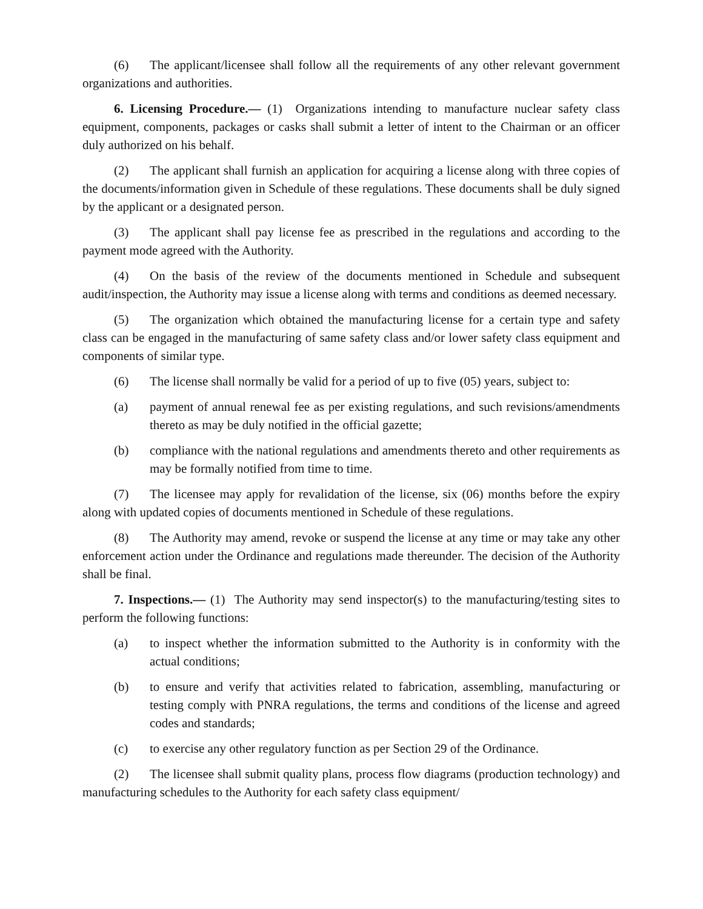(6) The applicant/licensee shall follow all the requirements of any other relevant government organizations and authorities.
6. Licensing Procedure.— (1) Organizations intending to manufacture nuclear safety class equipment, components, packages or casks shall submit a letter of intent to the Chairman or an officer duly authorized on his behalf.
(2) The applicant shall furnish an application for acquiring a license along with three copies of the documents/information given in Schedule of these regulations. These documents shall be duly signed by the applicant or a designated person.
(3) The applicant shall pay license fee as prescribed in the regulations and according to the payment mode agreed with the Authority.
(4) On the basis of the review of the documents mentioned in Schedule and subsequent audit/inspection, the Authority may issue a license along with terms and conditions as deemed necessary.
(5) The organization which obtained the manufacturing license for a certain type and safety class can be engaged in the manufacturing of same safety class and/or lower safety class equipment and components of similar type.
(6) The license shall normally be valid for a period of up to five (05) years, subject to:
(a) payment of annual renewal fee as per existing regulations, and such revisions/amendments thereto as may be duly notified in the official gazette;
(b) compliance with the national regulations and amendments thereto and other requirements as may be formally notified from time to time.
(7) The licensee may apply for revalidation of the license, six (06) months before the expiry along with updated copies of documents mentioned in Schedule of these regulations.
(8) The Authority may amend, revoke or suspend the license at any time or may take any other enforcement action under the Ordinance and regulations made thereunder. The decision of the Authority shall be final.
7. Inspections.— (1) The Authority may send inspector(s) to the manufacturing/testing sites to perform the following functions:
(a) to inspect whether the information submitted to the Authority is in conformity with the actual conditions;
(b) to ensure and verify that activities related to fabrication, assembling, manufacturing or testing comply with PNRA regulations, the terms and conditions of the license and agreed codes and standards;
(c) to exercise any other regulatory function as per Section 29 of the Ordinance.
(2) The licensee shall submit quality plans, process flow diagrams (production technology) and manufacturing schedules to the Authority for each safety class equipment/